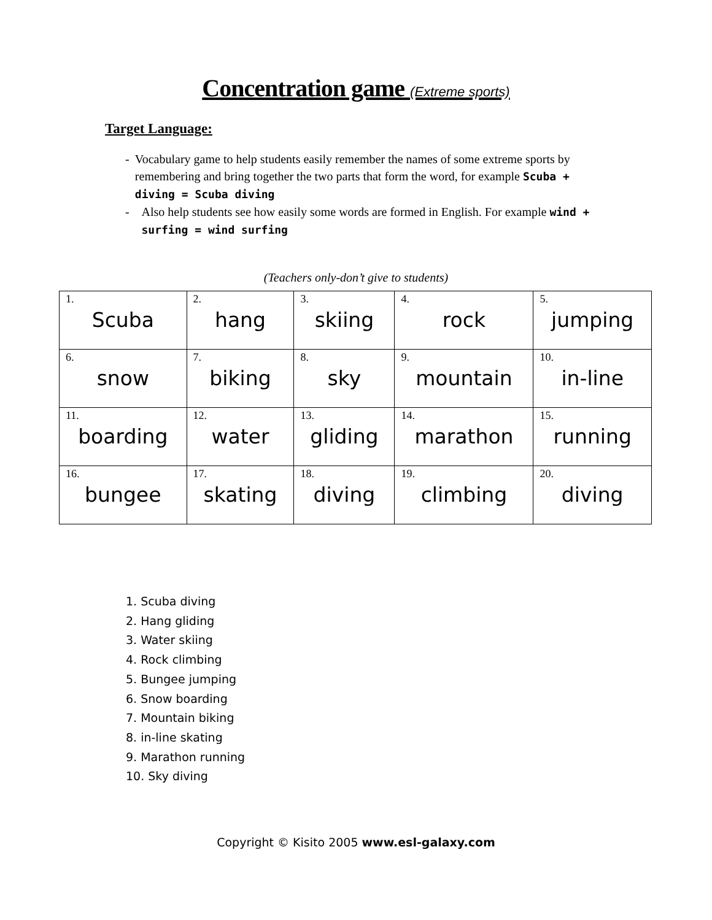Concentration game (Extreme sports)
Target Language:
- Vocabulary game to help students easily remember the names of some extreme sports by remembering and bring together the two parts that form the word, for example Scuba + diving = Scuba diving
- Also help students see how easily some words are formed in English. For example wind + surfing = wind surfing
(Teachers only-don’t give to students)
| 1. Scuba | 2. hang | 3. skiing | 4. rock | 5. jumping |
| 6. snow | 7. biking | 8. sky | 9. mountain | 10. in-line |
| 11. boarding | 12. water | 13. gliding | 14. marathon | 15. running |
| 16. bungee | 17. skating | 18. diving | 19. climbing | 20. diving |
1. Scuba diving
2. Hang gliding
3. Water skiing
4. Rock climbing
5. Bungee jumping
6. Snow boarding
7. Mountain biking
8. in-line skating
9. Marathon running
10. Sky diving
Copyright © Kisito 2005 www.esl-galaxy.com